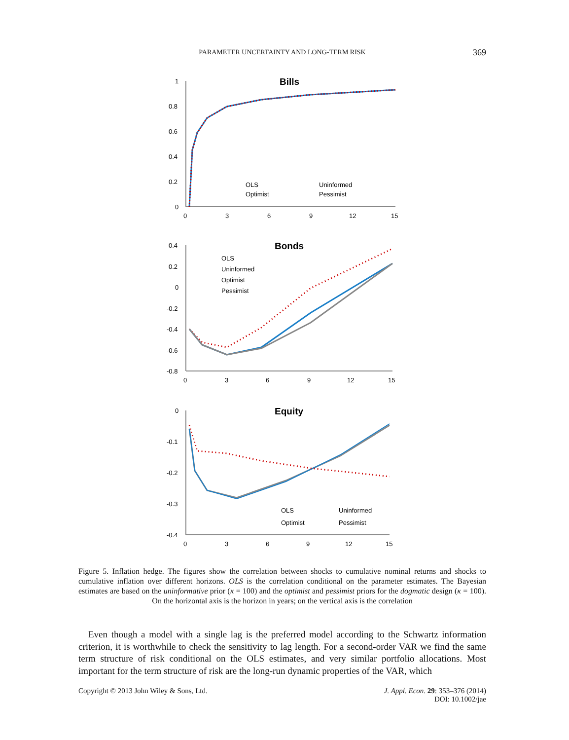PARAMETER UNCERTAINTY AND LONG-TERM RISK 369
Bills
1
0.8
0.6
0.4
0.2
0
0
3
6
9
12
15
OLS
Uninformed
Optimist
Pessimist
Bonds
0.4
0.2
0
-0.2
-0.4
-0.6
-0.8
0
3
6
9
12
15
OLS
Uninformed
Optimist
Pessimist
Equity
0
-0.1
-0.2
-0.3
-0.4
0
3
6
9
12
15
OLS
Uninformed
Optimist
Pessimist
Figure 5. Inflation hedge. The figures show the correlation between shocks to cumulative nominal returns and shocks to cumulative inflation over different horizons. OLS is the correlation conditional on the parameter estimates. The Bayesian estimates are based on the uninformative prior (κ = 100) and the optimist and pessimist priors for the dogmatic design (κ = 100). On the horizontal axis is the horizon in years; on the vertical axis is the correlation
Even though a model with a single lag is the preferred model according to the Schwartz information criterion, it is worthwhile to check the sensitivity to lag length. For a second-order VAR we find the same term structure of risk conditional on the OLS estimates, and very similar portfolio allocations. Most important for the term structure of risk are the long-run dynamic properties of the VAR, which
Copyright © 2013 John Wiley & Sons, Ltd. J. Appl. Econ. 29: 353–376 (2014)
DOI: 10.1002/jae